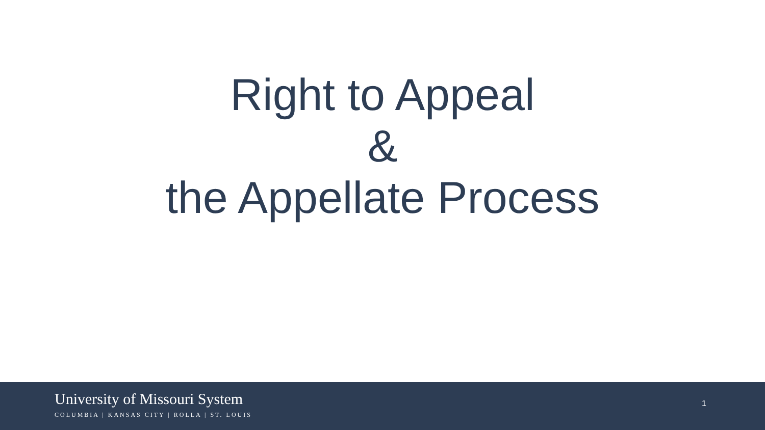Right to Appeal
&
the Appellate Process
University of Missouri System
COLUMBIA | KANSAS CITY | ROLLA | ST. LOUIS
1